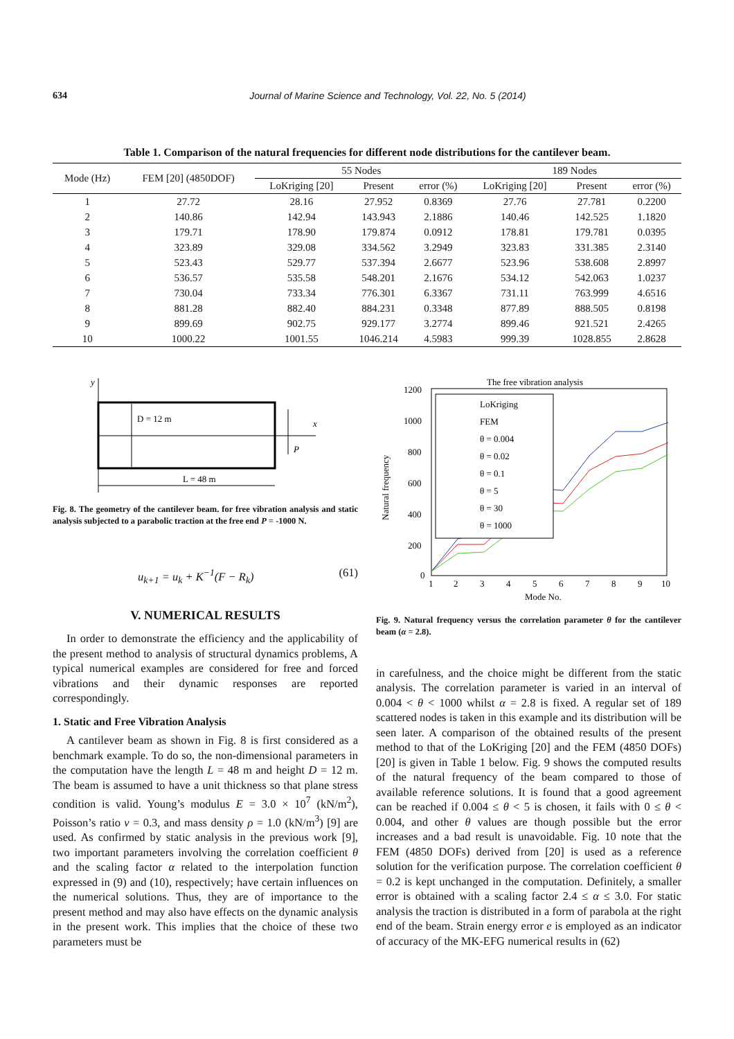634 Journal of Marine Science and Technology, Vol. 22, No. 5 (2014)
Table 1. Comparison of the natural frequencies for different node distributions for the cantilever beam.
| Mode (Hz) | FEM [20] (4850DOF) | 55 Nodes | | | 189 Nodes | | |
| --- | --- | --- | --- | --- | --- | --- | --- |
| | | LoKriging [20] | Present | error (%) | LoKriging [20] | Present | error (%) |
| 1 | 27.72 | 28.16 | 27.952 | 0.8369 | 27.76 | 27.781 | 0.2200 |
| 2 | 140.86 | 142.94 | 143.943 | 2.1886 | 140.46 | 142.525 | 1.1820 |
| 3 | 179.71 | 178.90 | 179.874 | 0.0912 | 178.81 | 179.781 | 0.0395 |
| 4 | 323.89 | 329.08 | 334.562 | 3.2949 | 323.83 | 331.385 | 2.3140 |
| 5 | 523.43 | 529.77 | 537.394 | 2.6677 | 523.96 | 538.608 | 2.8997 |
| 6 | 536.57 | 535.58 | 548.201 | 2.1676 | 534.12 | 542.063 | 1.0237 |
| 7 | 730.04 | 733.34 | 776.301 | 6.3367 | 731.11 | 763.999 | 4.6516 |
| 8 | 881.28 | 882.40 | 884.231 | 0.3348 | 877.89 | 888.505 | 0.8198 |
| 9 | 899.69 | 902.75 | 929.177 | 3.2774 | 899.46 | 921.521 | 2.4265 |
| 10 | 1000.22 | 1001.55 | 1046.214 | 4.5983 | 999.39 | 1028.855 | 2.8628 |
y
x
D = 12 m
P
L = 48 m
Fig. 8. The geometry of the cantilever beam. for free vibration analysis and static analysis subjected to a parabolic traction at the free end P = -1000 N.
u<sub>k+1</sub> = u<sub>k</sub> + K<sup>−1</sup>(F − R<sub>k</sub>) (61)
V. NUMERICAL RESULTS
In order to demonstrate the efficiency and the applicability of the present method to analysis of structural dynamics problems, A typical numerical examples are considered for free and forced vibrations and their dynamic responses are reported correspondingly.
1. Static and Free Vibration Analysis
A cantilever beam as shown in Fig. 8 is first considered as a benchmark example. To do so, the non-dimensional parameters in the computation have the length L = 48 m and height D = 12 m. The beam is assumed to have a unit thickness so that plane stress condition is valid. Young’s modulus E = 3.0 × 10<sup>7</sup> (kN/m<sup>2</sup>), Poisson’s ratio ν = 0.3, and mass density ρ = 1.0 (kN/m<sup>3</sup>) [9] are used. As confirmed by static analysis in the previous work [9], two important parameters involving the correlation coefficient θ and the scaling factor α related to the interpolation function expressed in (9) and (10), respectively; have certain influences on the numerical solutions. Thus, they are of importance to the present method and may also have effects on the dynamic analysis in the present work. This implies that the choice of these two parameters must be
The free vibration analysis
1200
1000
800
600
400
200
0
1
2
3
4
5
6
7
8
9
10
Mode No.
Natural frequency
LoKriging
FEM
θ = 0.004
θ = 0.02
θ = 0.1
θ = 5
θ = 30
θ = 1000
Fig. 9. Natural frequency versus the correlation parameter θ for the cantilever beam (α = 2.8).
in carefulness, and the choice might be different from the static analysis. The correlation parameter is varied in an interval of 0.004 < θ < 1000 whilst α = 2.8 is fixed. A regular set of 189 scattered nodes is taken in this example and its distribution will be seen later. A comparison of the obtained results of the present method to that of the LoKriging [20] and the FEM (4850 DOFs) [20] is given in Table 1 below. Fig. 9 shows the computed results of the natural frequency of the beam compared to those of available reference solutions. It is found that a good agreement can be reached if 0.004 ≤ θ < 5 is chosen, it fails with 0 ≤ θ < 0.004, and other θ values are though possible but the error increases and a bad result is unavoidable. Fig. 10 note that the FEM (4850 DOFs) derived from [20] is used as a reference solution for the verification purpose. The correlation coefficient θ = 0.2 is kept unchanged in the computation. Definitely, a smaller error is obtained with a scaling factor 2.4 ≤ α ≤ 3.0. For static analysis the traction is distributed in a form of parabola at the right end of the beam. Strain energy error e is employed as an indicator of accuracy of the MK-EFG numerical results in (62)